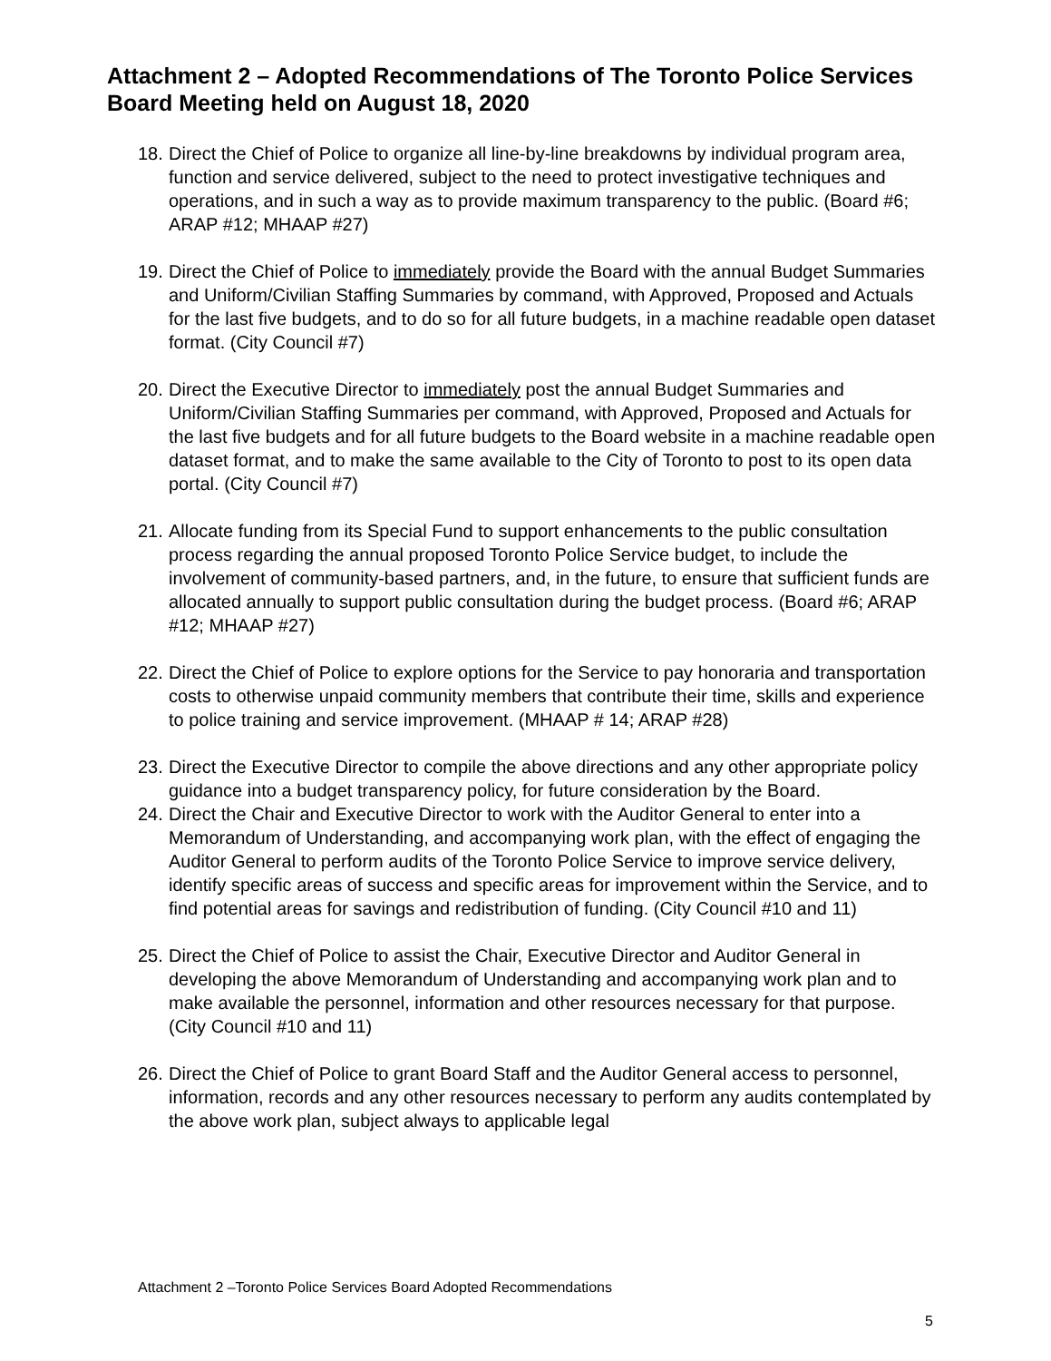Attachment 2 – Adopted Recommendations of The Toronto Police Services Board Meeting held on August 18, 2020
18. Direct the Chief of Police to organize all line-by-line breakdowns by individual program area, function and service delivered, subject to the need to protect investigative techniques and operations, and in such a way as to provide maximum transparency to the public. (Board #6; ARAP #12; MHAAP #27)
19. Direct the Chief of Police to immediately provide the Board with the annual Budget Summaries and Uniform/Civilian Staffing Summaries by command, with Approved, Proposed and Actuals for the last five budgets, and to do so for all future budgets, in a machine readable open dataset format. (City Council #7)
20. Direct the Executive Director to immediately post the annual Budget Summaries and Uniform/Civilian Staffing Summaries per command, with Approved, Proposed and Actuals for the last five budgets and for all future budgets to the Board website in a machine readable open dataset format, and to make the same available to the City of Toronto to post to its open data portal. (City Council #7)
21. Allocate funding from its Special Fund to support enhancements to the public consultation process regarding the annual proposed Toronto Police Service budget, to include the involvement of community-based partners, and, in the future, to ensure that sufficient funds are allocated annually to support public consultation during the budget process. (Board #6; ARAP #12; MHAAP #27)
22. Direct the Chief of Police to explore options for the Service to pay honoraria and transportation costs to otherwise unpaid community members that contribute their time, skills and experience to police training and service improvement. (MHAAP # 14; ARAP #28)
23. Direct the Executive Director to compile the above directions and any other appropriate policy guidance into a budget transparency policy, for future consideration by the Board.
24. Direct the Chair and Executive Director to work with the Auditor General to enter into a Memorandum of Understanding, and accompanying work plan, with the effect of engaging the Auditor General to perform audits of the Toronto Police Service to improve service delivery, identify specific areas of success and specific areas for improvement within the Service, and to find potential areas for savings and redistribution of funding. (City Council #10 and 11)
25. Direct the Chief of Police to assist the Chair, Executive Director and Auditor General in developing the above Memorandum of Understanding and accompanying work plan and to make available the personnel, information and other resources necessary for that purpose. (City Council #10 and 11)
26. Direct the Chief of Police to grant Board Staff and the Auditor General access to personnel, information, records and any other resources necessary to perform any audits contemplated by the above work plan, subject always to applicable legal
Attachment 2 –Toronto Police Services Board Adopted Recommendations
5